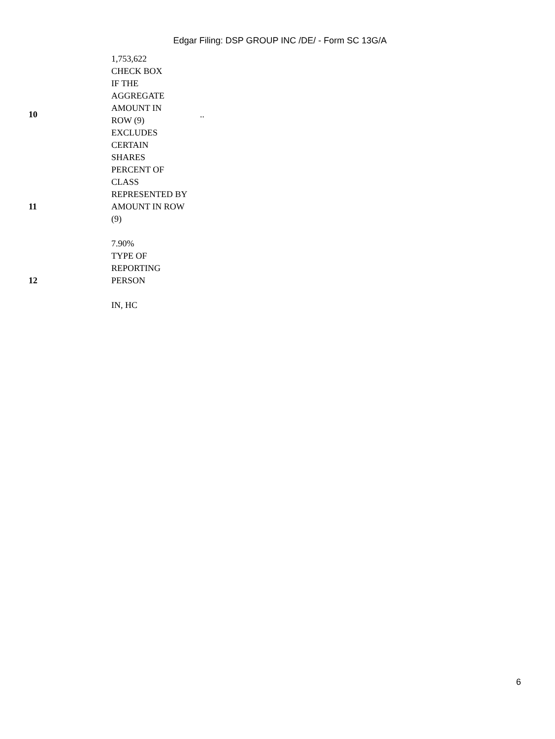Edgar Filing: DSP GROUP INC /DE/ - Form SC 13G/A
| | 1,753,622 | |
| 10 | CHECK BOX IF THE AGGREGATE AMOUNT IN ROW (9) EXCLUDES CERTAIN SHARES | .. |
| 11 | PERCENT OF CLASS REPRESENTED BY AMOUNT IN ROW (9) 7.90% | |
| 12 | TYPE OF REPORTING PERSON IN, HC | |
6